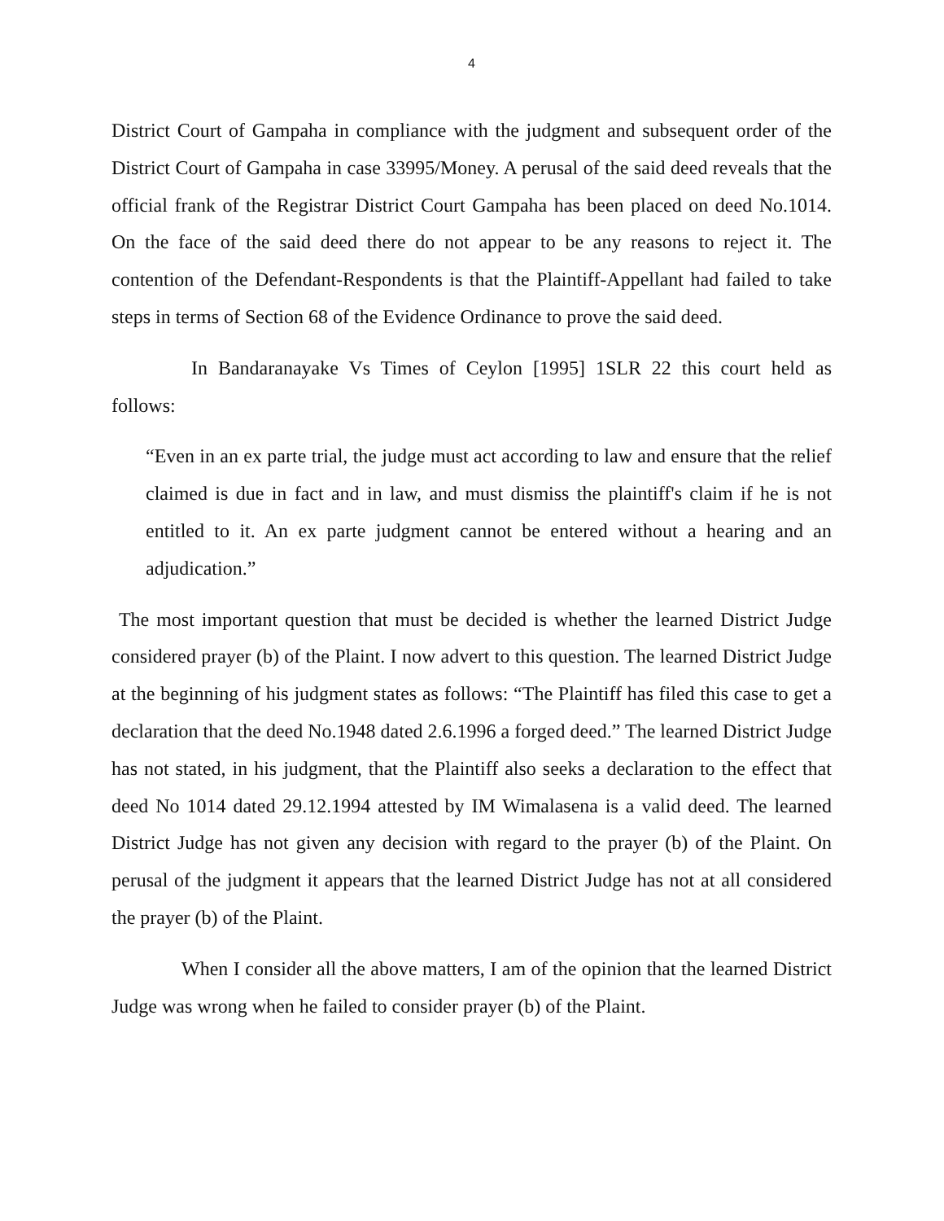4
District Court of Gampaha in compliance with the judgment and subsequent order of the District Court of Gampaha in case 33995/Money. A perusal of the said deed reveals that the official frank of the Registrar District Court Gampaha has been placed on deed No.1014. On the face of the said deed there do not appear to be any reasons to reject it. The contention of the Defendant-Respondents is that the Plaintiff-Appellant had failed to take steps in terms of Section 68 of the Evidence Ordinance to prove the said deed.
In Bandaranayake Vs Times of Ceylon [1995] 1SLR 22 this court held as follows:
“Even in an ex parte trial, the judge must act according to law and ensure that the relief claimed is due in fact and in law, and must dismiss the plaintiff's claim if he is not entitled to it. An ex parte judgment cannot be entered without a hearing and an adjudication.”
The most important question that must be decided is whether the learned District Judge considered prayer (b) of the Plaint. I now advert to this question. The learned District Judge at the beginning of his judgment states as follows: “The Plaintiff has filed this case to get a declaration that the deed No.1948 dated 2.6.1996 a forged deed.” The learned District Judge has not stated, in his judgment, that the Plaintiff also seeks a declaration to the effect that deed No 1014 dated 29.12.1994 attested by IM Wimalasena is a valid deed. The learned District Judge has not given any decision with regard to the prayer (b) of the Plaint. On perusal of the judgment it appears that the learned District Judge has not at all considered the prayer (b) of the Plaint.
When I consider all the above matters, I am of the opinion that the learned District Judge was wrong when he failed to consider prayer (b) of the Plaint.